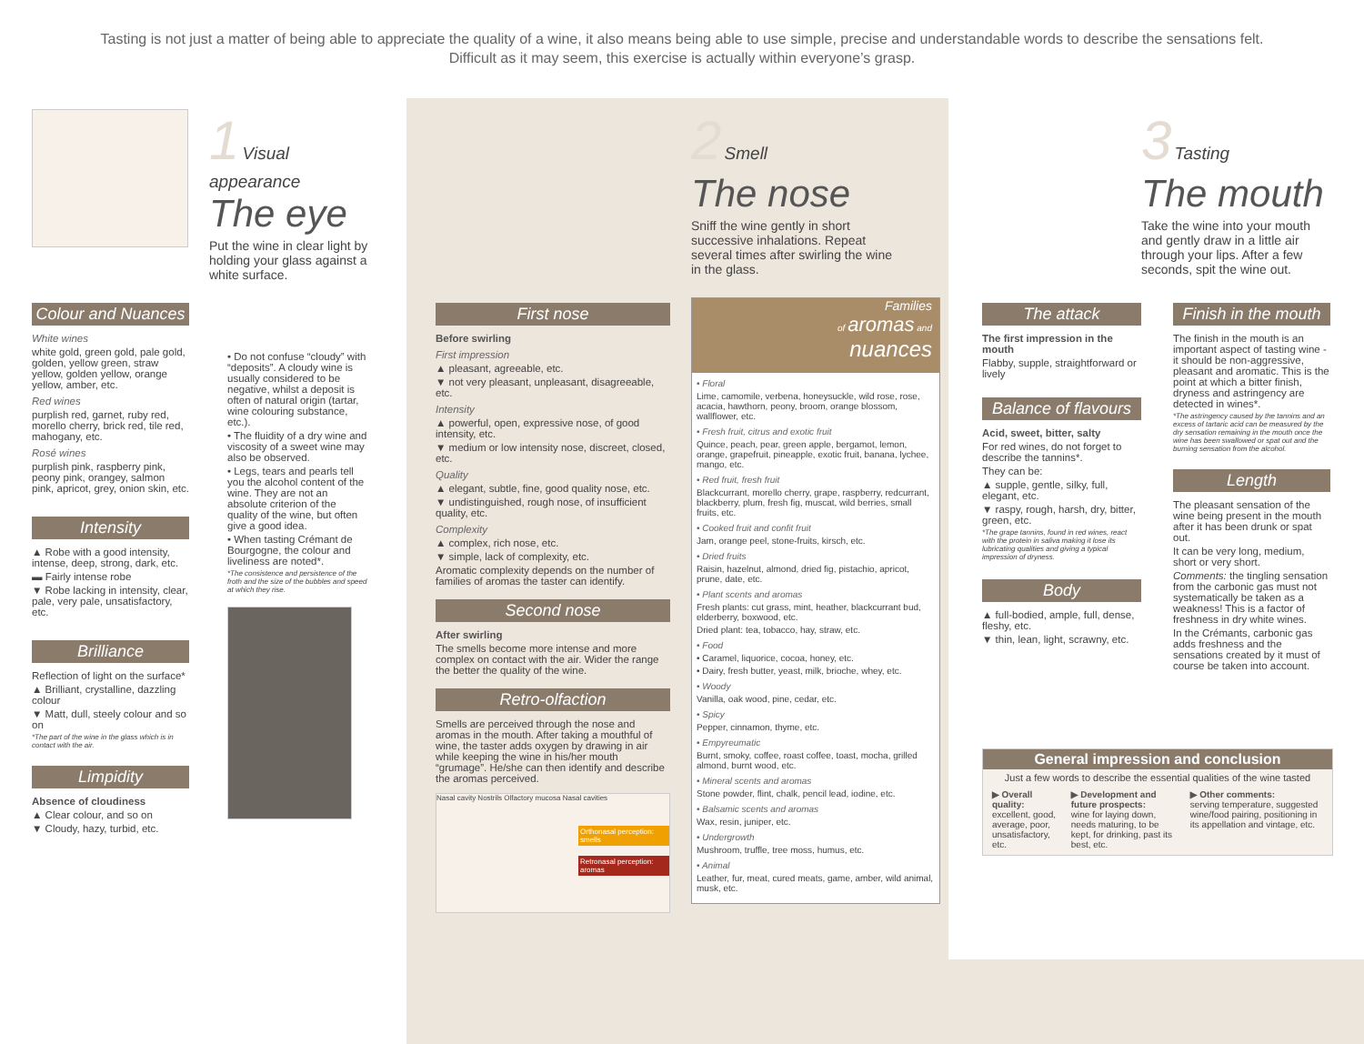Tasting is not just a matter of being able to appreciate the quality of a wine, it also means being able to use simple, precise and understandable words to describe the sensations felt.
Difficult as it may seem, this exercise is actually within everyone’s grasp.
1 Visual appearance
The eye
Put the wine in clear light by holding your glass against a white surface.
Colour and Nuances
White wines
white gold, green gold, pale gold, golden, yellow green, straw yellow, golden yellow, orange yellow, amber, etc.
Red wines
purplish red, garnet, ruby red, morello cherry, brick red, tile red, mahogany, etc.
Rosé wines
purplish pink, raspberry pink, peony pink, orangey, salmon pink, apricot, grey, onion skin, etc.
Intensity
▲ Robe with a good intensity, intense, deep, strong, dark, etc.
▬ Fairly intense robe
▼ Robe lacking in intensity, clear, pale, very pale, unsatisfactory, etc.
Brilliance
Reflection of light on the surface*
▲ Brilliant, crystalline, dazzling colour
▼ Matt, dull, steely colour and so on
*The part of the wine in the glass which is in contact with the air.
Limpidity
Absence of cloudiness
▲ Clear colour, and so on
▼ Cloudy, hazy, turbid, etc.
• Do not confuse “cloudy” with “deposits”. A cloudy wine is usually considered to be negative, whilst a deposit is often of natural origin (tartar, wine colouring substance, etc.).
• The fluidity of a dry wine and viscosity of a sweet wine may also be observed.
• Legs, tears and pearls tell you the alcohol content of the wine. They are not an absolute criterion of the quality of the wine, but often give a good idea.
• When tasting Crémant de Bourgogne, the colour and liveliness are noted*.
*The consistence and persistence of the froth and the size of the bubbles and speed at which they rise.
2 Smell
The nose
Sniff the wine gently in short successive inhalations. Repeat several times after swirling the wine in the glass.
First nose
Before swirling
First impression
▲ pleasant, agreeable, etc.
▼ not very pleasant, unpleasant, disagreeable, etc.
Intensity
▲ powerful, open, expressive nose, of good intensity, etc.
▼ medium or low intensity nose, discreet, closed, etc.
Quality
▲ elegant, subtle, fine, good quality nose, etc.
▼ undistinguished, rough nose, of insufficient quality, etc.
Complexity
▲ complex, rich nose, etc.
▼ simple, lack of complexity, etc.
Aromatic complexity depends on the number of families of aromas the taster can identify.
Second nose
After swirling
The smells become more intense and more complex on contact with the air. Wider the range the better the quality of the wine.
Retro-olfaction
Smells are perceived through the nose and aromas in the mouth. After taking a mouthful of wine, the taster adds oxygen by drawing in air while keeping the wine in his/her mouth “grumage”. He/she can then identify and describe the aromas perceived.
Nasal cavity Nostrils Olfactory mucosa Nasal cavities
Orthonasal perception: smells
Retronasal perception: aromas
Families
of aromas and
nuances
• Floral
Lime, camomile, verbena, honeysuckle, wild rose, rose, acacia, hawthorn, peony, broom, orange blossom, wallflower, etc.
• Fresh fruit, citrus and exotic fruit
Quince, peach, pear, green apple, bergamot, lemon, orange, grapefruit, pineapple, exotic fruit, banana, lychee, mango, etc.
• Red fruit, fresh fruit
Blackcurrant, morello cherry, grape, raspberry, redcurrant, blackberry, plum, fresh fig, muscat, wild berries, small fruits, etc.
• Cooked fruit and confit fruit
Jam, orange peel, stone-fruits, kirsch, etc.
• Dried fruits
Raisin, hazelnut, almond, dried fig, pistachio, apricot, prune, date, etc.
• Plant scents and aromas
Fresh plants: cut grass, mint, heather, blackcurrant bud, elderberry, boxwood, etc.
Dried plant: tea, tobacco, hay, straw, etc.
• Food
• Caramel, liquorice, cocoa, honey, etc.
• Dairy, fresh butter, yeast, milk, brioche, whey, etc.
• Woody
Vanilla, oak wood, pine, cedar, etc.
• Spicy
Pepper, cinnamon, thyme, etc.
• Empyreumatic
Burnt, smoky, coffee, roast coffee, toast, mocha, grilled almond, burnt wood, etc.
• Mineral scents and aromas
Stone powder, flint, chalk, pencil lead, iodine, etc.
• Balsamic scents and aromas
Wax, resin, juniper, etc.
• Undergrowth
Mushroom, truffle, tree moss, humus, etc.
• Animal
Leather, fur, meat, cured meats, game, amber, wild animal, musk, etc.
3 Tasting
The mouth
Take the wine into your mouth and gently draw in a little air through your lips. After a few seconds, spit the wine out.
The attack
The first impression in the mouth
Flabby, supple, straightforward or lively
Balance of flavours
Acid, sweet, bitter, salty
For red wines, do not forget to describe the tannins*.
They can be:
▲ supple, gentle, silky, full, elegant, etc.
▼ raspy, rough, harsh, dry, bitter, green, etc.
*The grape tannins, found in red wines, react with the protein in saliva making it lose its lubricating qualities and giving a typical impression of dryness.
Body
▲ full-bodied, ample, full, dense, fleshy, etc.
▼ thin, lean, light, scrawny, etc.
Finish in the mouth
The finish in the mouth is an important aspect of tasting wine - it should be non-aggressive, pleasant and aromatic. This is the point at which a bitter finish, dryness and astringency are detected in wines*.
*The astringency caused by the tannins and an excess of tartaric acid can be measured by the dry sensation remaining in the mouth once the wine has been swallowed or spat out and the burning sensation from the alcohol.
Length
The pleasant sensation of the wine being present in the mouth after it has been drunk or spat out.
It can be very long, medium, short or very short.
Comments: the tingling sensation from the carbonic gas must not systematically be taken as a weakness! This is a factor of freshness in dry white wines.
In the Crémants, carbonic gas adds freshness and the sensations created by it must of course be taken into account.
General impression and conclusion
Just a few words to describe the essential qualities of the wine tasted
▶ Overall quality:
excellent, good, average, poor, unsatisfactory, etc.
▶ Development and future prospects:
wine for laying down, needs maturing, to be kept, for drinking, past its best, etc.
▶ Other comments:
serving temperature, suggested wine/food pairing, positioning in its appellation and vintage, etc.